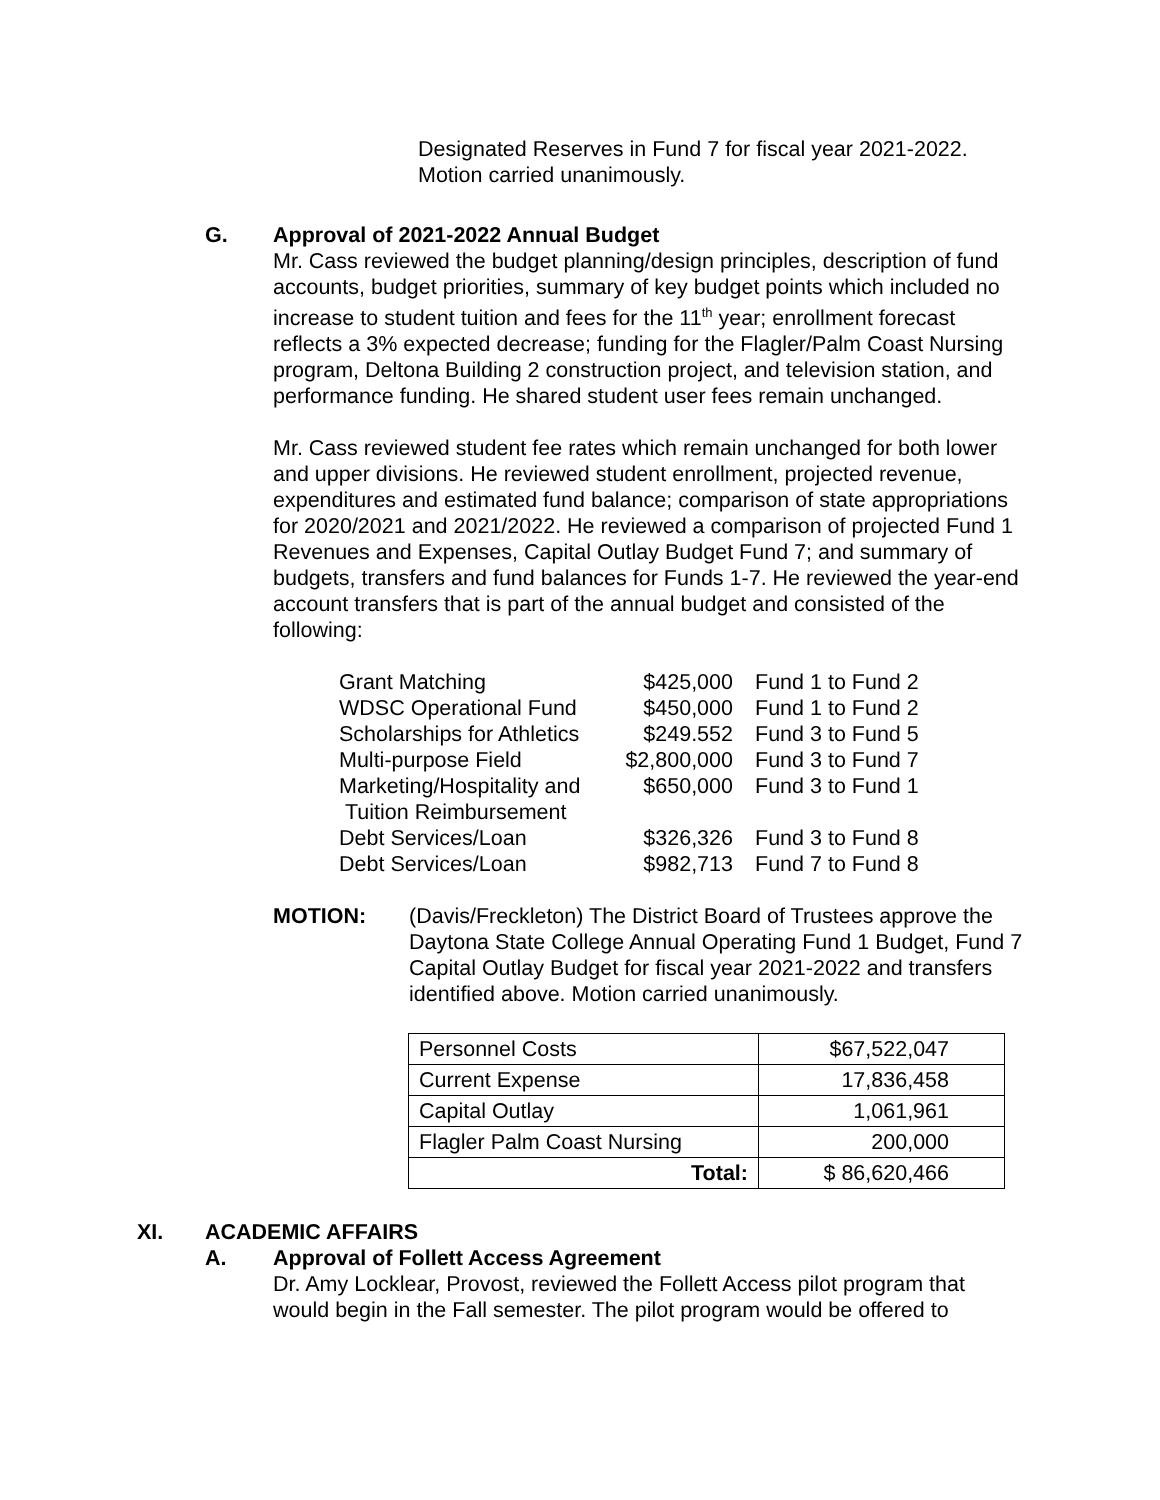Designated Reserves in Fund 7 for fiscal year 2021-2022.
Motion carried unanimously.
G. Approval of 2021-2022 Annual Budget
Mr. Cass reviewed the budget planning/design principles, description of fund accounts, budget priorities, summary of key budget points which included no increase to student tuition and fees for the 11<sup>th</sup> year; enrollment forecast reflects a 3% expected decrease; funding for the Flagler/Palm Coast Nursing program, Deltona Building 2 construction project, and television station, and performance funding. He shared student user fees remain unchanged.
Mr. Cass reviewed student fee rates which remain unchanged for both lower and upper divisions. He reviewed student enrollment, projected revenue, expenditures and estimated fund balance; comparison of state appropriations for 2020/2021 and 2021/2022. He reviewed a comparison of projected Fund 1 Revenues and Expenses, Capital Outlay Budget Fund 7; and summary of budgets, transfers and fund balances for Funds 1-7. He reviewed the year-end account transfers that is part of the annual budget and consisted of the following:
| Grant Matching | $425,000 | Fund 1 to Fund 2 |
| WDSC Operational Fund | $450,000 | Fund 1 to Fund 2 |
| Scholarships for Athletics | $249.552 | Fund 3 to Fund 5 |
| Multi-purpose Field | $2,800,000 | Fund 3 to Fund 7 |
| Marketing/Hospitality and Tuition Reimbursement | $650,000 | Fund 3 to Fund 1 |
| Debt Services/Loan | $326,326 | Fund 3 to Fund 8 |
| Debt Services/Loan | $982,713 | Fund 7 to Fund 8 |
MOTION: (Davis/Freckleton) The District Board of Trustees approve the Daytona State College Annual Operating Fund 1 Budget, Fund 7 Capital Outlay Budget for fiscal year 2021-2022 and transfers identified above. Motion carried unanimously.
| Personnel Costs | $67,522,047 |
| Current Expense | 17,836,458 |
| Capital Outlay | 1,061,961 |
| Flagler Palm Coast Nursing | 200,000 |
| Total: | $ 86,620,466 |
XI. ACADEMIC AFFAIRS
A. Approval of Follett Access Agreement
Dr. Amy Locklear, Provost, reviewed the Follett Access pilot program that would begin in the Fall semester. The pilot program would be offered to